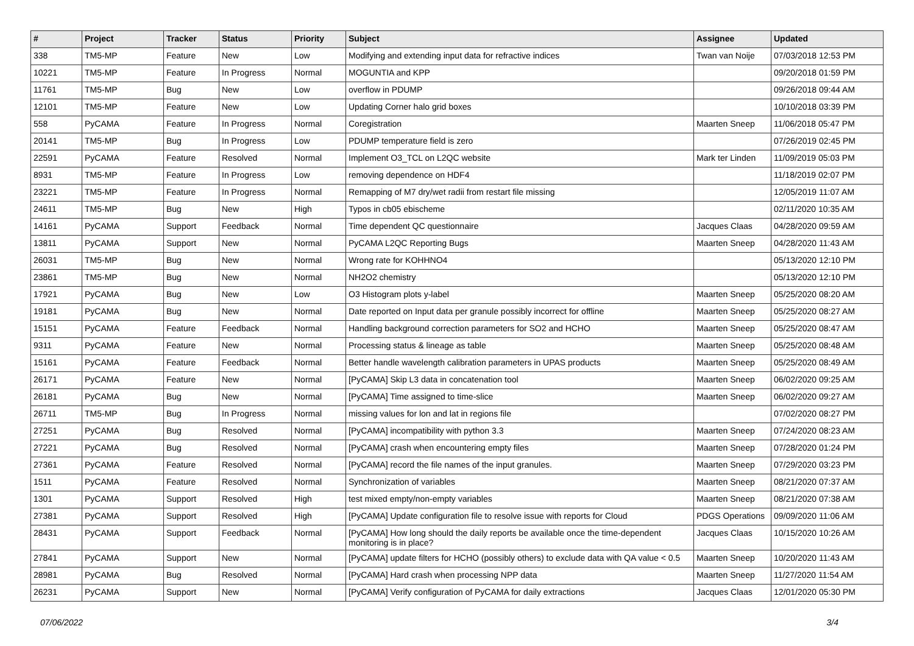| # | Project | Tracker | Status | Priority | Subject | Assignee | Updated |
| --- | --- | --- | --- | --- | --- | --- | --- |
| 338 | TM5-MP | Feature | New | Low | Modifying and extending input data for refractive indices | Twan van Noije | 07/03/2018 12:53 PM |
| 10221 | TM5-MP | Feature | In Progress | Normal | MOGUNTIA and KPP | | 09/20/2018 01:59 PM |
| 11761 | TM5-MP | Bug | New | Low | overflow in PDUMP | | 09/26/2018 09:44 AM |
| 12101 | TM5-MP | Feature | New | Low | Updating Corner halo grid boxes | | 10/10/2018 03:39 PM |
| 558 | PyCAMA | Feature | In Progress | Normal | Coregistration | Maarten Sneep | 11/06/2018 05:47 PM |
| 20141 | TM5-MP | Bug | In Progress | Low | PDUMP temperature field is zero | | 07/26/2019 02:45 PM |
| 22591 | PyCAMA | Feature | Resolved | Normal | Implement O3_TCL on L2QC website | Mark ter Linden | 11/09/2019 05:03 PM |
| 8931 | TM5-MP | Feature | In Progress | Low | removing dependence on HDF4 | | 11/18/2019 02:07 PM |
| 23221 | TM5-MP | Feature | In Progress | Normal | Remapping of M7 dry/wet radii from restart file missing | | 12/05/2019 11:07 AM |
| 24611 | TM5-MP | Bug | New | High | Typos in cb05 ebischeme | | 02/11/2020 10:35 AM |
| 14161 | PyCAMA | Support | Feedback | Normal | Time dependent QC questionnaire | Jacques Claas | 04/28/2020 09:59 AM |
| 13811 | PyCAMA | Support | New | Normal | PyCAMA L2QC Reporting Bugs | Maarten Sneep | 04/28/2020 11:43 AM |
| 26031 | TM5-MP | Bug | New | Normal | Wrong rate for KOHHNO4 | | 05/13/2020 12:10 PM |
| 23861 | TM5-MP | Bug | New | Normal | NH2O2 chemistry | | 05/13/2020 12:10 PM |
| 17921 | PyCAMA | Bug | New | Low | O3 Histogram plots y-label | Maarten Sneep | 05/25/2020 08:20 AM |
| 19181 | PyCAMA | Bug | New | Normal | Date reported on Input data per granule possibly incorrect for offline | Maarten Sneep | 05/25/2020 08:27 AM |
| 15151 | PyCAMA | Feature | Feedback | Normal | Handling background correction parameters for SO2 and HCHO | Maarten Sneep | 05/25/2020 08:47 AM |
| 9311 | PyCAMA | Feature | New | Normal | Processing status & lineage as table | Maarten Sneep | 05/25/2020 08:48 AM |
| 15161 | PyCAMA | Feature | Feedback | Normal | Better handle wavelength calibration parameters in UPAS products | Maarten Sneep | 05/25/2020 08:49 AM |
| 26171 | PyCAMA | Feature | New | Normal | [PyCAMA] Skip L3 data in concatenation tool | Maarten Sneep | 06/02/2020 09:25 AM |
| 26181 | PyCAMA | Bug | New | Normal | [PyCAMA] Time assigned to time-slice | Maarten Sneep | 06/02/2020 09:27 AM |
| 26711 | TM5-MP | Bug | In Progress | Normal | missing values for lon and lat in regions file | | 07/02/2020 08:27 PM |
| 27251 | PyCAMA | Bug | Resolved | Normal | [PyCAMA] incompatibility with python 3.3 | Maarten Sneep | 07/24/2020 08:23 AM |
| 27221 | PyCAMA | Bug | Resolved | Normal | [PyCAMA] crash when encountering empty files | Maarten Sneep | 07/28/2020 01:24 PM |
| 27361 | PyCAMA | Feature | Resolved | Normal | [PyCAMA] record the file names of the input granules. | Maarten Sneep | 07/29/2020 03:23 PM |
| 1511 | PyCAMA | Feature | Resolved | Normal | Synchronization of variables | Maarten Sneep | 08/21/2020 07:37 AM |
| 1301 | PyCAMA | Support | Resolved | High | test mixed empty/non-empty variables | Maarten Sneep | 08/21/2020 07:38 AM |
| 27381 | PyCAMA | Support | Resolved | High | [PyCAMA] Update configuration file to resolve issue with reports for Cloud | PDGS Operations | 09/09/2020 11:06 AM |
| 28431 | PyCAMA | Support | Feedback | Normal | [PyCAMA] How long should the daily reports be available once the time-dependent monitoring is in place? | Jacques Claas | 10/15/2020 10:26 AM |
| 27841 | PyCAMA | Support | New | Normal | [PyCAMA] update filters for HCHO (possibly others) to exclude data with QA value < 0.5 | Maarten Sneep | 10/20/2020 11:43 AM |
| 28981 | PyCAMA | Bug | Resolved | Normal | [PyCAMA] Hard crash when processing NPP data | Maarten Sneep | 11/27/2020 11:54 AM |
| 26231 | PyCAMA | Support | New | Normal | [PyCAMA] Verify configuration of PyCAMA for daily extractions | Jacques Claas | 12/01/2020 05:30 PM |
07/06/2022 3/4